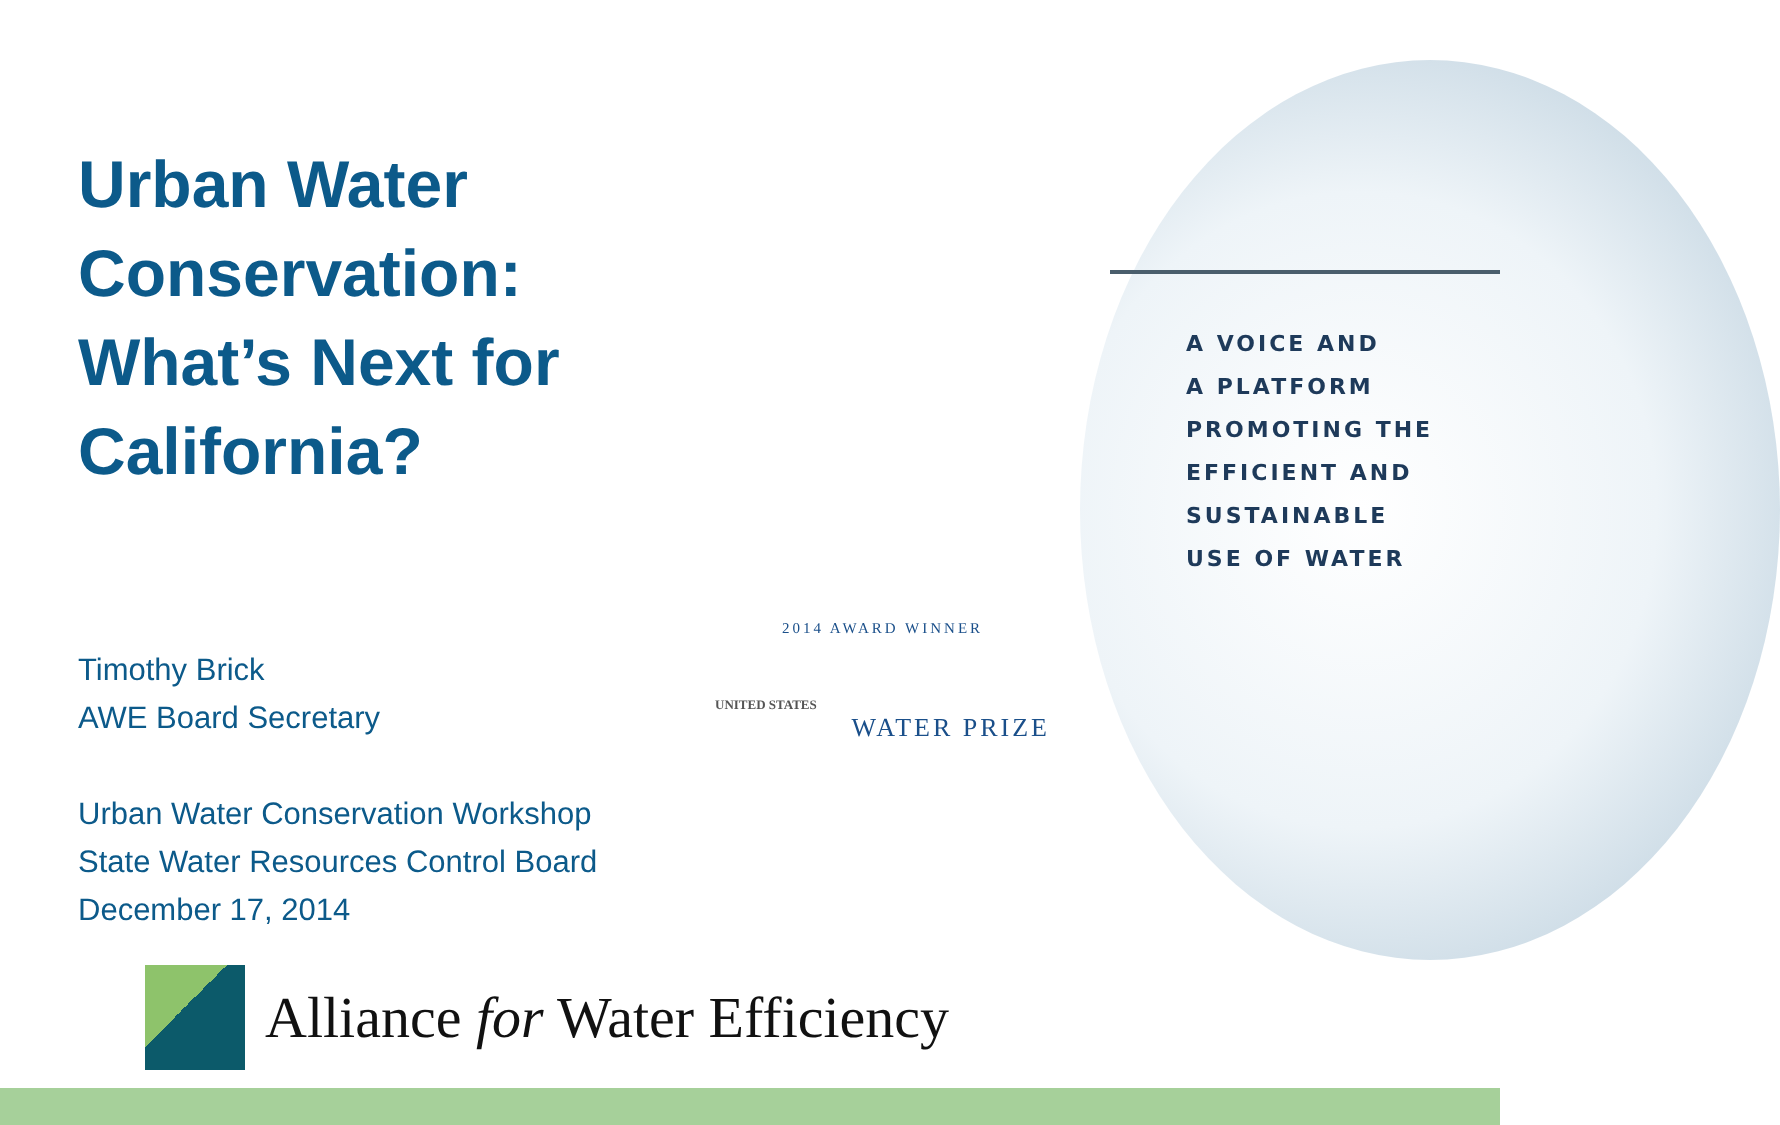Urban Water Conservation: What’s Next for California?
Timothy Brick
AWE Board Secretary
Urban Water Conservation Workshop
State Water Resources Control Board
December 17, 2014
A VOICE AND
A PLATFORM
PROMOTING THE
EFFICIENT AND
SUSTAINABLE
USE OF WATER
2014 AWARD WINNER
UNITED STATES
WATER PRIZE
Alliance for Water Efficiency